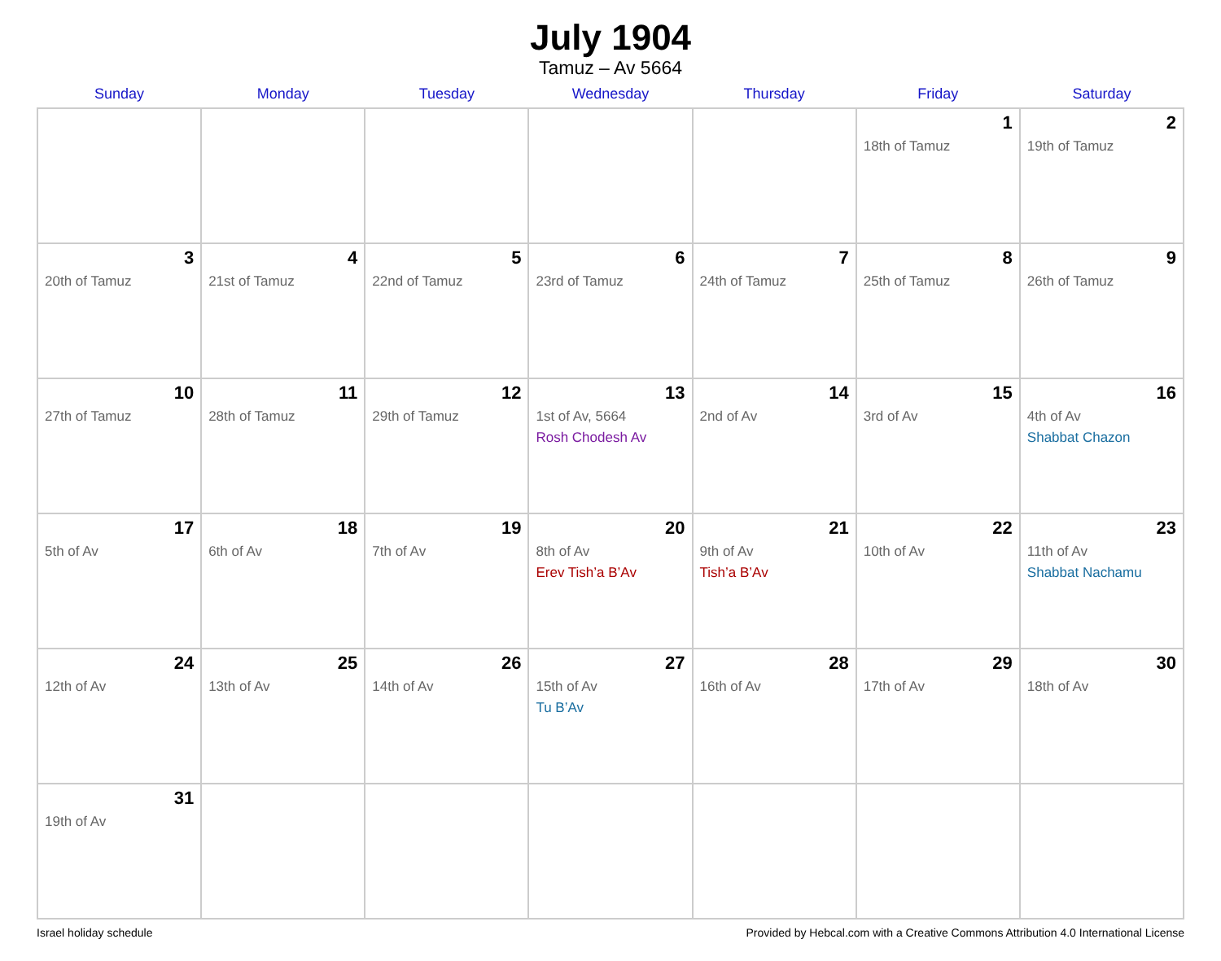July 1904
Tamuz – Av 5664
| Sunday | Monday | Tuesday | Wednesday | Thursday | Friday | Saturday |
| --- | --- | --- | --- | --- | --- | --- |
| | | | | | 1 18th of Tamuz | 2 19th of Tamuz |
| 3 20th of Tamuz | 4 21st of Tamuz | 5 22nd of Tamuz | 6 23rd of Tamuz | 7 24th of Tamuz | 8 25th of Tamuz | 9 26th of Tamuz |
| 10 27th of Tamuz | 11 28th of Tamuz | 12 29th of Tamuz | 13 1st of Av, 5664 Rosh Chodesh Av | 14 2nd of Av | 15 3rd of Av | 16 4th of Av Shabbat Chazon |
| 17 5th of Av | 18 6th of Av | 19 7th of Av | 20 8th of Av Erev Tish’a B’Av | 21 9th of Av Tish’a B’Av | 22 10th of Av | 23 11th of Av Shabbat Nachamu |
| 24 12th of Av | 25 13th of Av | 26 14th of Av | 27 15th of Av Tu B’Av | 28 16th of Av | 29 17th of Av | 30 18th of Av |
| 31 19th of Av | | | | | | |
Israel holiday schedule Provided by Hebcal.com with a Creative Commons Attribution 4.0 International License